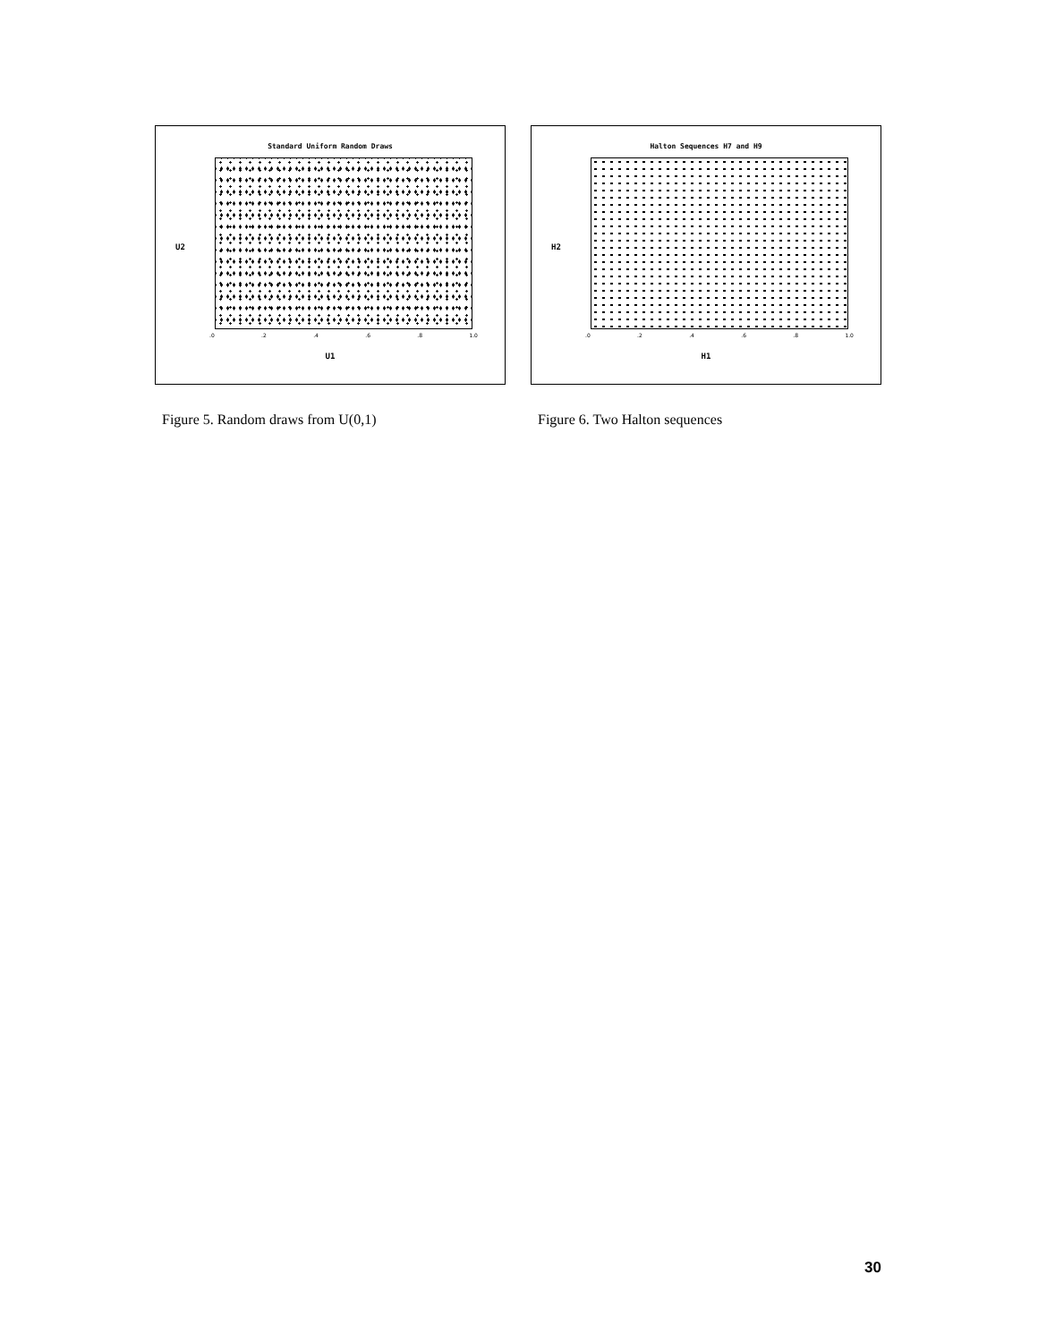Standard Uniform Random Draws
U2
.0 .2 .4 .6 .8 1.0
U1
Figure 5. Random draws from U(0,1)
Halton Sequences H7 and H9
H2
.0 .2 .4 .6 .8 1.0
H1
Figure 6. Two Halton sequences
30